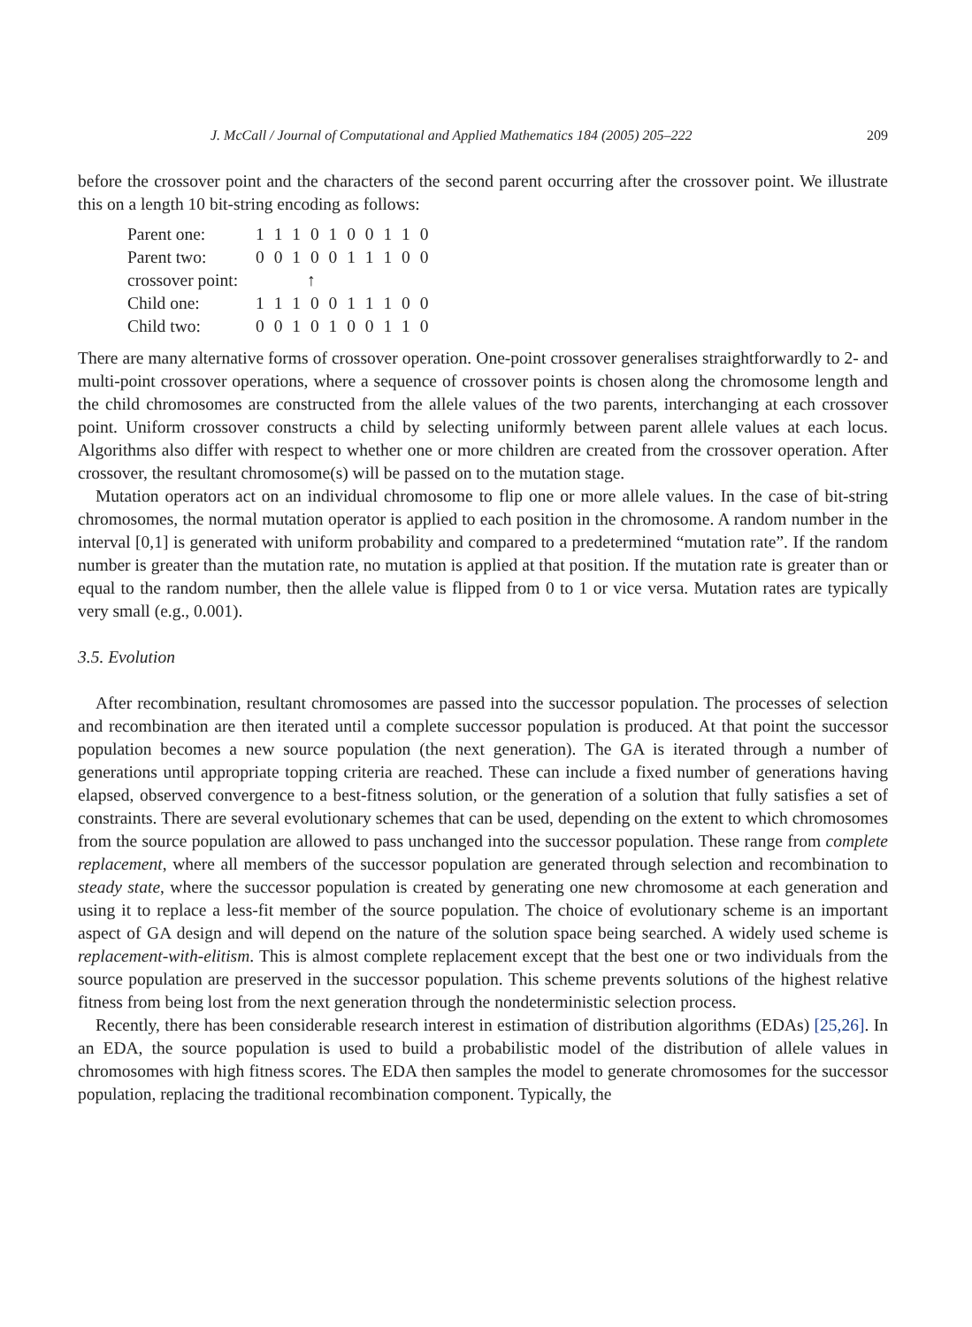J. McCall / Journal of Computational and Applied Mathematics 184 (2005) 205–222 209
before the crossover point and the characters of the second parent occurring after the crossover point. We illustrate this on a length 10 bit-string encoding as follows:
| Parent one: | 1 1 1 0 1 0 0 1 1 0 |
| Parent two: | 0 0 1 0 0 1 1 1 0 0 |
| crossover point: | ↑ |
| Child one: | 1 1 1 0 0 1 1 1 0 0 |
| Child two: | 0 0 1 0 1 0 0 1 1 0 |
There are many alternative forms of crossover operation. One-point crossover generalises straightforwardly to 2- and multi-point crossover operations, where a sequence of crossover points is chosen along the chromosome length and the child chromosomes are constructed from the allele values of the two parents, interchanging at each crossover point. Uniform crossover constructs a child by selecting uniformly between parent allele values at each locus. Algorithms also differ with respect to whether one or more children are created from the crossover operation. After crossover, the resultant chromosome(s) will be passed on to the mutation stage.
Mutation operators act on an individual chromosome to flip one or more allele values. In the case of bit-string chromosomes, the normal mutation operator is applied to each position in the chromosome. A random number in the interval [0,1] is generated with uniform probability and compared to a predetermined “mutation rate”. If the random number is greater than the mutation rate, no mutation is applied at that position. If the mutation rate is greater than or equal to the random number, then the allele value is flipped from 0 to 1 or vice versa. Mutation rates are typically very small (e.g., 0.001).
3.5. Evolution
After recombination, resultant chromosomes are passed into the successor population. The processes of selection and recombination are then iterated until a complete successor population is produced. At that point the successor population becomes a new source population (the next generation). The GA is iterated through a number of generations until appropriate topping criteria are reached. These can include a fixed number of generations having elapsed, observed convergence to a best-fitness solution, or the generation of a solution that fully satisfies a set of constraints. There are several evolutionary schemes that can be used, depending on the extent to which chromosomes from the source population are allowed to pass unchanged into the successor population. These range from complete replacement, where all members of the successor population are generated through selection and recombination to steady state, where the successor population is created by generating one new chromosome at each generation and using it to replace a less-fit member of the source population. The choice of evolutionary scheme is an important aspect of GA design and will depend on the nature of the solution space being searched. A widely used scheme is replacement-with-elitism. This is almost complete replacement except that the best one or two individuals from the source population are preserved in the successor population. This scheme prevents solutions of the highest relative fitness from being lost from the next generation through the nondeterministic selection process.
Recently, there has been considerable research interest in estimation of distribution algorithms (EDAs) [25,26]. In an EDA, the source population is used to build a probabilistic model of the distribution of allele values in chromosomes with high fitness scores. The EDA then samples the model to generate chromosomes for the successor population, replacing the traditional recombination component. Typically, the